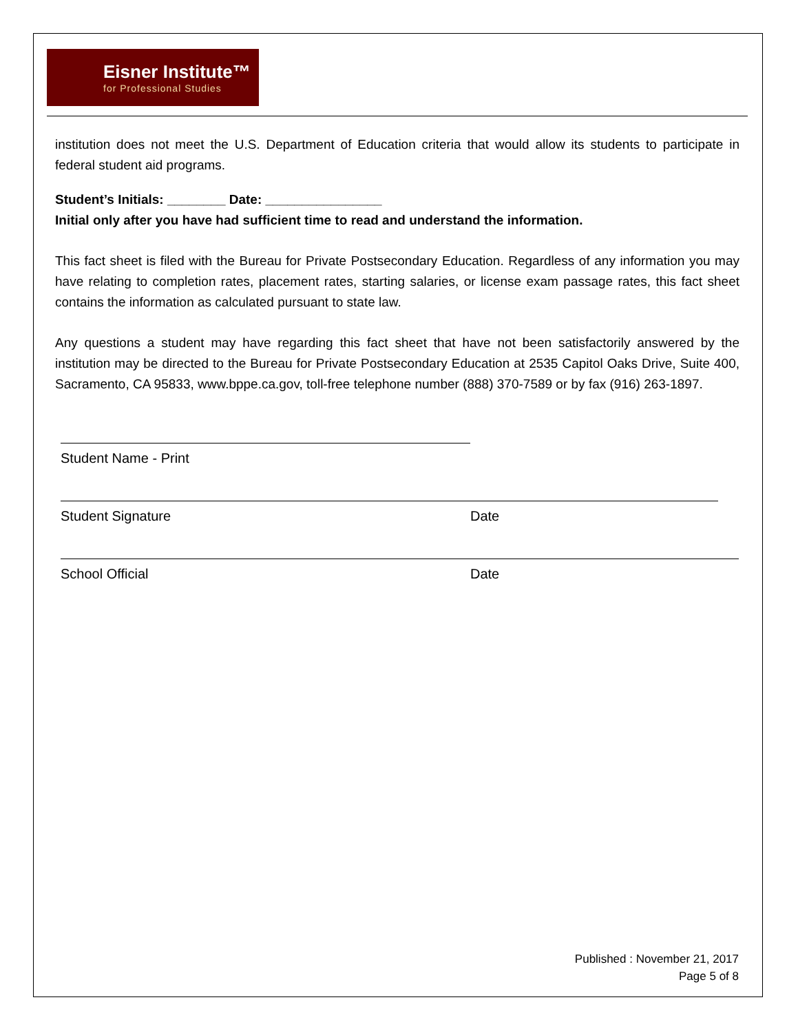Eisner Institute™
for Professional Studies
institution does not meet the U.S. Department of Education criteria that would allow its students to participate in federal student aid programs.
Student’s Initials: ________ Date: ________________
Initial only after you have had sufficient time to read and understand the information.
This fact sheet is filed with the Bureau for Private Postsecondary Education. Regardless of any information you may have relating to completion rates, placement rates, starting salaries, or license exam passage rates, this fact sheet contains the information as calculated pursuant to state law.
Any questions a student may have regarding this fact sheet that have not been satisfactorily answered by the institution may be directed to the Bureau for Private Postsecondary Education at 2535 Capitol Oaks Drive, Suite 400, Sacramento, CA 95833, www.bppe.ca.gov, toll-free telephone number (888) 370-7589 or by fax (916) 263-1897.
Student Name - Print
Student Signature Date
School Official Date
Published : November 21, 2017
Page 5 of 8